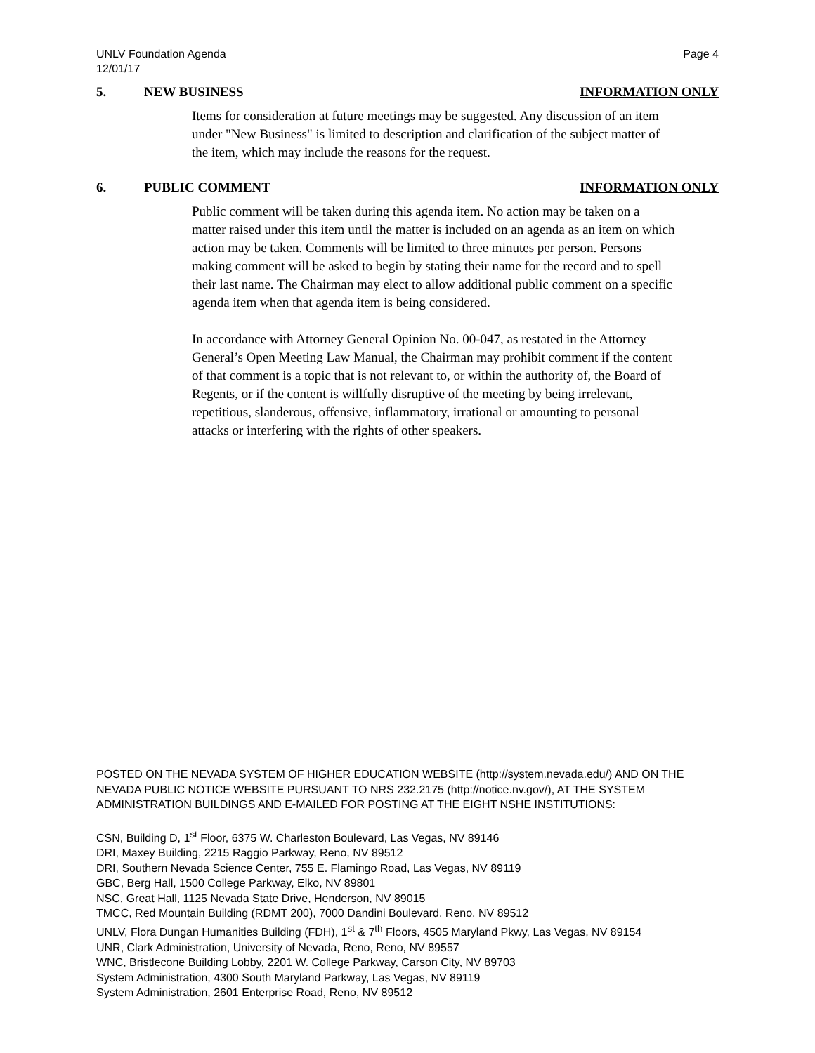UNLV Foundation Agenda
12/01/17 Page 4
5. NEW BUSINESS INFORMATION ONLY
Items for consideration at future meetings may be suggested. Any discussion of an item under "New Business" is limited to description and clarification of the subject matter of the item, which may include the reasons for the request.
6. PUBLIC COMMENT INFORMATION ONLY
Public comment will be taken during this agenda item. No action may be taken on a matter raised under this item until the matter is included on an agenda as an item on which action may be taken. Comments will be limited to three minutes per person. Persons making comment will be asked to begin by stating their name for the record and to spell their last name. The Chairman may elect to allow additional public comment on a specific agenda item when that agenda item is being considered.
In accordance with Attorney General Opinion No. 00-047, as restated in the Attorney General’s Open Meeting Law Manual, the Chairman may prohibit comment if the content of that comment is a topic that is not relevant to, or within the authority of, the Board of Regents, or if the content is willfully disruptive of the meeting by being irrelevant, repetitious, slanderous, offensive, inflammatory, irrational or amounting to personal attacks or interfering with the rights of other speakers.
POSTED ON THE NEVADA SYSTEM OF HIGHER EDUCATION WEBSITE (http://system.nevada.edu/) AND ON THE NEVADA PUBLIC NOTICE WEBSITE PURSUANT TO NRS 232.2175 (http://notice.nv.gov/), AT THE SYSTEM ADMINISTRATION BUILDINGS AND E-MAILED FOR POSTING AT THE EIGHT NSHE INSTITUTIONS:
CSN, Building D, 1<sup>st</sup> Floor, 6375 W. Charleston Boulevard, Las Vegas, NV 89146
DRI, Maxey Building, 2215 Raggio Parkway, Reno, NV 89512
DRI, Southern Nevada Science Center, 755 E. Flamingo Road, Las Vegas, NV 89119
GBC, Berg Hall, 1500 College Parkway, Elko, NV 89801
NSC, Great Hall, 1125 Nevada State Drive, Henderson, NV 89015
TMCC, Red Mountain Building (RDMT 200), 7000 Dandini Boulevard, Reno, NV 89512
UNLV, Flora Dungan Humanities Building (FDH), 1<sup>st</sup> & 7<sup>th</sup> Floors, 4505 Maryland Pkwy, Las Vegas, NV 89154
UNR, Clark Administration, University of Nevada, Reno, Reno, NV 89557
WNC, Bristlecone Building Lobby, 2201 W. College Parkway, Carson City, NV 89703
System Administration, 4300 South Maryland Parkway, Las Vegas, NV 89119
System Administration, 2601 Enterprise Road, Reno, NV 89512